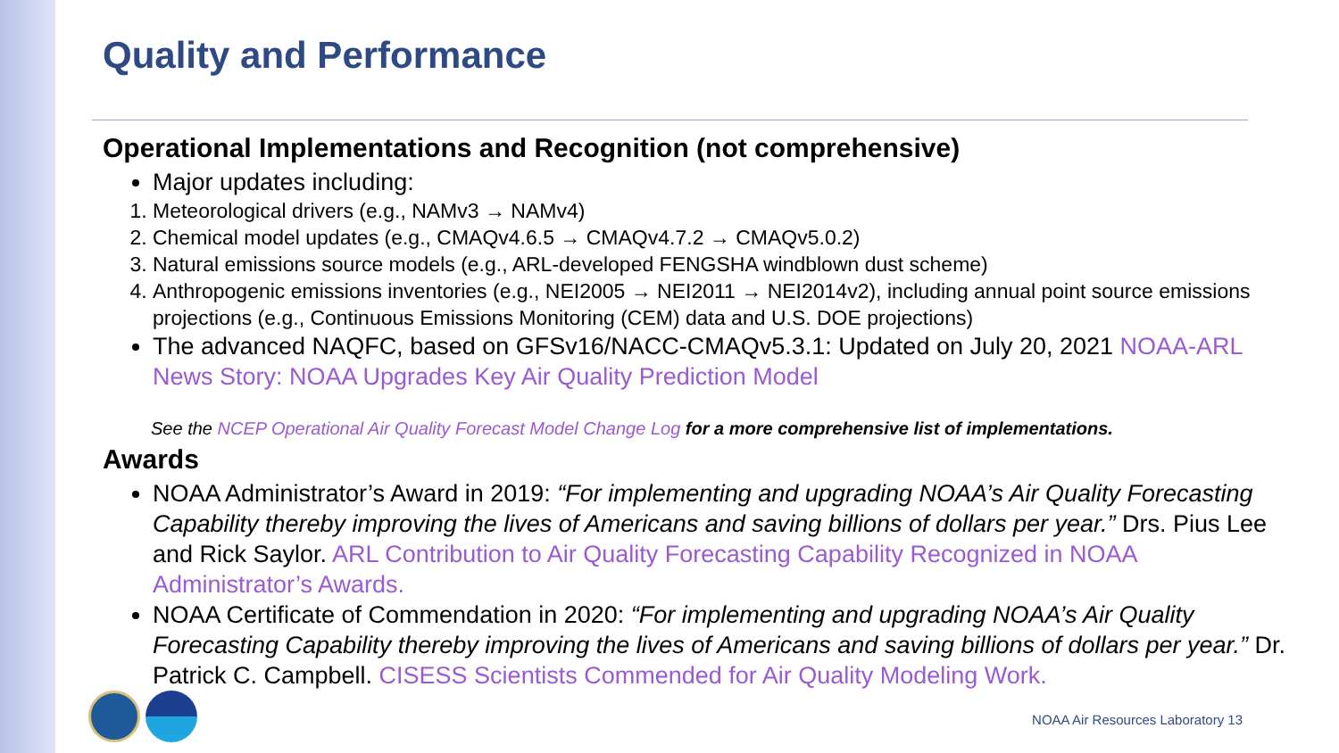Quality and Performance
Operational Implementations and Recognition (not comprehensive)
Major updates including:
1. Meteorological drivers (e.g., NAMv3 → NAMv4)
2. Chemical model updates (e.g., CMAQv4.6.5 → CMAQv4.7.2 → CMAQv5.0.2)
3. Natural emissions source models (e.g., ARL-developed FENGSHA windblown dust scheme)
4. Anthropogenic emissions inventories (e.g., NEI2005 → NEI2011 → NEI2014v2), including annual point source emissions projections (e.g., Continuous Emissions Monitoring (CEM) data and U.S. DOE projections)
The advanced NAQFC, based on GFSv16/NACC-CMAQv5.3.1: Updated on July 20, 2021 NOAA-ARL News Story: NOAA Upgrades Key Air Quality Prediction Model
See the NCEP Operational Air Quality Forecast Model Change Log for a more comprehensive list of implementations.
Awards
NOAA Administrator’s Award in 2019: “For implementing and upgrading NOAA’s Air Quality Forecasting Capability thereby improving the lives of Americans and saving billions of dollars per year.” Drs. Pius Lee and Rick Saylor. ARL Contribution to Air Quality Forecasting Capability Recognized in NOAA Administrator’s Awards.
NOAA Certificate of Commendation in 2020: “For implementing and upgrading NOAA’s Air Quality Forecasting Capability thereby improving the lives of Americans and saving billions of dollars per year.” Dr. Patrick C. Campbell. CISESS Scientists Commended for Air Quality Modeling Work.
NOAA Air Resources Laboratory 13